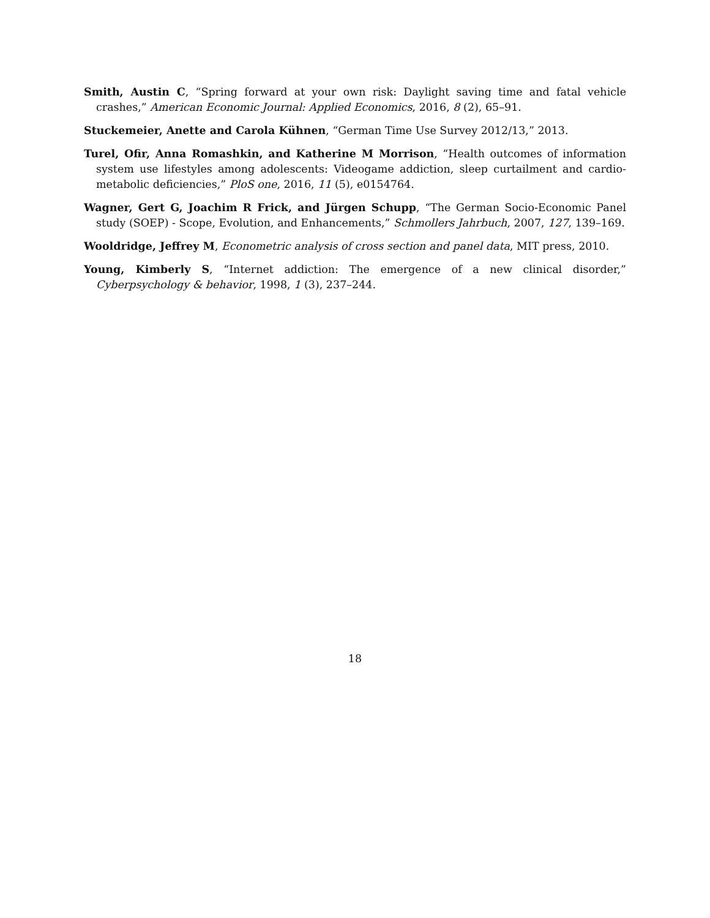Smith, Austin C, “Spring forward at your own risk: Daylight saving time and fatal vehicle crashes,” American Economic Journal: Applied Economics, 2016, 8 (2), 65–91.
Stuckemeier, Anette and Carola Kühnen, “German Time Use Survey 2012/13,” 2013.
Turel, Ofir, Anna Romashkin, and Katherine M Morrison, “Health outcomes of information system use lifestyles among adolescents: Videogame addiction, sleep curtailment and cardio-metabolic deficiencies,” PloS one, 2016, 11 (5), e0154764.
Wagner, Gert G, Joachim R Frick, and Jürgen Schupp, “The German Socio-Economic Panel study (SOEP) - Scope, Evolution, and Enhancements,” Schmollers Jahrbuch, 2007, 127, 139–169.
Wooldridge, Jeffrey M, Econometric analysis of cross section and panel data, MIT press, 2010.
Young, Kimberly S, “Internet addiction: The emergence of a new clinical disorder,” Cyberpsychology & behavior, 1998, 1 (3), 237–244.
18